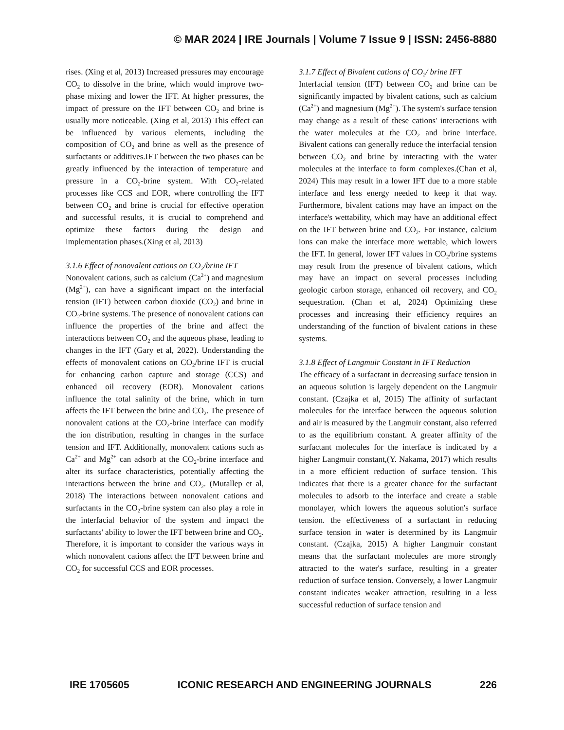© MAR 2024 | IRE Journals | Volume 7 Issue 9 | ISSN: 2456-8880
rises. (Xing et al, 2013) Increased pressures may encourage CO<sub>2</sub> to dissolve in the brine, which would improve two-phase mixing and lower the IFT. At higher pressures, the impact of pressure on the IFT between CO<sub>2</sub> and brine is usually more noticeable. (Xing et al, 2013) This effect can be influenced by various elements, including the composition of CO<sub>2</sub> and brine as well as the presence of surfactants or additives.IFT between the two phases can be greatly influenced by the interaction of temperature and pressure in a CO<sub>2</sub>-brine system. With CO<sub>2</sub>-related processes like CCS and EOR, where controlling the IFT between CO<sub>2</sub> and brine is crucial for effective operation and successful results, it is crucial to comprehend and optimize these factors during the design and implementation phases.(Xing et al, 2013)
3.1.6 Effect of nonovalent cations on CO<sub>2</sub>/brine IFT
Nonovalent cations, such as calcium (Ca<sup>2+</sup>) and magnesium (Mg<sup>2+</sup>), can have a significant impact on the interfacial tension (IFT) between carbon dioxide (CO<sub>2</sub>) and brine in CO<sub>2</sub>-brine systems. The presence of nonovalent cations can influence the properties of the brine and affect the interactions between CO<sub>2</sub> and the aqueous phase, leading to changes in the IFT (Gary et al, 2022). Understanding the effects of monovalent cations on CO<sub>2</sub>/brine IFT is crucial for enhancing carbon capture and storage (CCS) and enhanced oil recovery (EOR). Monovalent cations influence the total salinity of the brine, which in turn affects the IFT between the brine and CO<sub>2</sub>. The presence of nonovalent cations at the CO<sub>2</sub>-brine interface can modify the ion distribution, resulting in changes in the surface tension and IFT. Additionally, monovalent cations such as Ca<sup>2+</sup> and Mg<sup>2+</sup> can adsorb at the CO<sub>2</sub>-brine interface and alter its surface characteristics, potentially affecting the interactions between the brine and CO<sub>2</sub>. (Mutallep et al, 2018) The interactions between nonovalent cations and surfactants in the CO<sub>2</sub>-brine system can also play a role in the interfacial behavior of the system and impact the surfactants' ability to lower the IFT between brine and CO<sub>2</sub>. Therefore, it is important to consider the various ways in which nonovalent cations affect the IFT between brine and CO<sub>2</sub> for successful CCS and EOR processes.
3.1.7 Effect of Bivalent cations of CO<sub>2</sub>/ brine IFT
Interfacial tension (IFT) between CO<sub>2</sub> and brine can be significantly impacted by bivalent cations, such as calcium (Ca<sup>2+</sup>) and magnesium (Mg<sup>2+</sup>). The system's surface tension may change as a result of these cations' interactions with the water molecules at the CO<sub>2</sub> and brine interface. Bivalent cations can generally reduce the interfacial tension between CO<sub>2</sub> and brine by interacting with the water molecules at the interface to form complexes.(Chan et al, 2024) This may result in a lower IFT due to a more stable interface and less energy needed to keep it that way. Furthermore, bivalent cations may have an impact on the interface's wettability, which may have an additional effect on the IFT between brine and CO<sub>2</sub>. For instance, calcium ions can make the interface more wettable, which lowers the IFT. In general, lower IFT values in CO<sub>2</sub>/brine systems may result from the presence of bivalent cations, which may have an impact on several processes including geologic carbon storage, enhanced oil recovery, and CO<sub>2</sub> sequestration. (Chan et al, 2024) Optimizing these processes and increasing their efficiency requires an understanding of the function of bivalent cations in these systems.
3.1.8 Effect of Langmuir Constant in IFT Reduction
The efficacy of a surfactant in decreasing surface tension in an aqueous solution is largely dependent on the Langmuir constant. (Czajka et al, 2015) The affinity of surfactant molecules for the interface between the aqueous solution and air is measured by the Langmuir constant, also referred to as the equilibrium constant. A greater affinity of the surfactant molecules for the interface is indicated by a higher Langmuir constant,(Y. Nakama, 2017) which results in a more efficient reduction of surface tension. This indicates that there is a greater chance for the surfactant molecules to adsorb to the interface and create a stable monolayer, which lowers the aqueous solution's surface tension. the effectiveness of a surfactant in reducing surface tension in water is determined by its Langmuir constant. (Czajka, 2015) A higher Langmuir constant means that the surfactant molecules are more strongly attracted to the water's surface, resulting in a greater reduction of surface tension. Conversely, a lower Langmuir constant indicates weaker attraction, resulting in a less successful reduction of surface tension and
IRE 1705605 ICONIC RESEARCH AND ENGINEERING JOURNALS 226